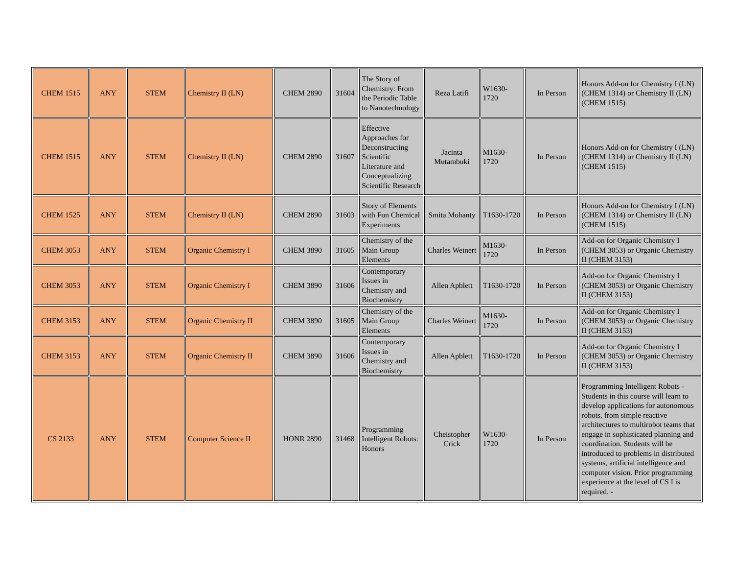| CHEM 1515 | ANY | STEM | Chemistry II (LN) | CHEM 2890 | 31604 | The Story of Chemistry: From the Periodic Table to Nanotechnology | Reza Latifi | W1630-1720 | In Person | Honors Add-on for Chemistry I (LN) (CHEM 1314) or Chemistry II (LN) (CHEM 1515) |
| CHEM 1515 | ANY | STEM | Chemistry II (LN) | CHEM 2890 | 31607 | Effective Approaches for Deconstructing Scientific Literature and Conceptualizing Scientific Research | Jacinta Mutambuki | M1630-1720 | In Person | Honors Add-on for Chemistry I (LN) (CHEM 1314) or Chemistry II (LN) (CHEM 1515) |
| CHEM 1525 | ANY | STEM | Chemistry II (LN) | CHEM 2890 | 31603 | Story of Elements with Fun Chemical Experiments | Smita Mohanty | T1630-1720 | In Person | Honors Add-on for Chemistry I (LN) (CHEM 1314) or Chemistry II (LN) (CHEM 1515) |
| CHEM 3053 | ANY | STEM | Organic Chemistry I | CHEM 3890 | 31605 | Chemistry of the Main Group Elements | Charles Weinert | M1630-1720 | In Person | Add-on for Organic Chemistry I (CHEM 3053) or Organic Chemistry II (CHEM 3153) |
| CHEM 3053 | ANY | STEM | Organic Chemistry I | CHEM 3890 | 31606 | Contemporary Issues in Chemistry and Biochemistry | Allen Apblett | T1630-1720 | In Person | Add-on for Organic Chemistry I (CHEM 3053) or Organic Chemistry II (CHEM 3153) |
| CHEM 3153 | ANY | STEM | Organic Chemistry II | CHEM 3890 | 31605 | Chemistry of the Main Group Elements | Charles Weinert | M1630-1720 | In Person | Add-on for Organic Chemistry I (CHEM 3053) or Organic Chemistry II (CHEM 3153) |
| CHEM 3153 | ANY | STEM | Organic Chemistry II | CHEM 3890 | 31606 | Contemporary Issues in Chemistry and Biochemistry | Allen Apblett | T1630-1720 | In Person | Add-on for Organic Chemistry I (CHEM 3053) or Organic Chemistry II (CHEM 3153) |
| CS 2133 | ANY | STEM | Computer Science II | HONR 2890 | 31468 | Programming Intelligent Robots: Honors | Cheistopher Crick | W1630-1720 | In Person | Programming Intelligent Robots - Students in this course will learn to develop applications for autonomous robots, from simple reactive architectures to multirobot teams that engage in sophisticated planning and coordination. Students will be introduced to problems in distributed systems, artificial intelligence and computer vision. Prior programming experience at the level of CS I is required. - |